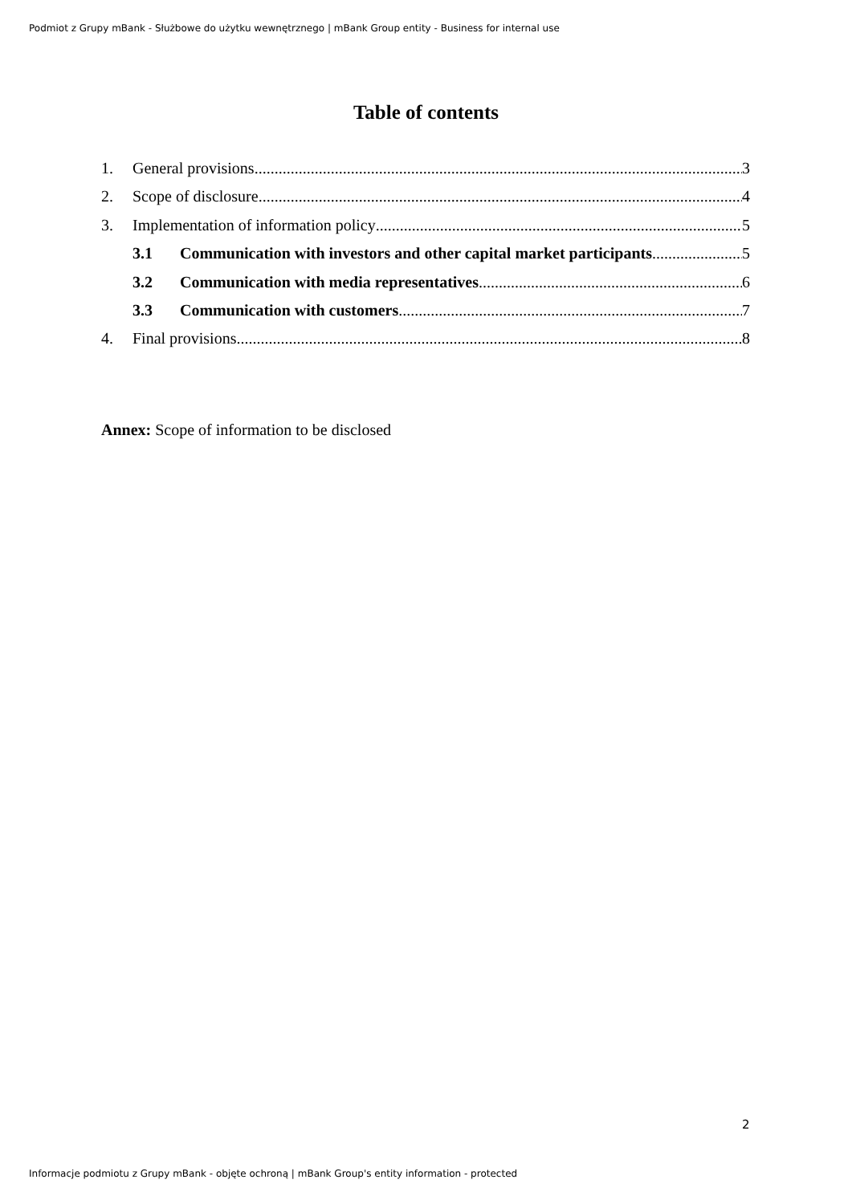Podmiot z Grupy mBank - Służbowe do użytku wewnętrznego | mBank Group entity - Business for internal use
Table of contents
1. General provisions 3
2. Scope of disclosure 4
3. Implementation of information policy 5
3.1 Communication with investors and other capital market participants 5
3.2 Communication with media representatives 6
3.3 Communication with customers 7
4. Final provisions 8
Annex: Scope of information to be disclosed
2
Informacje podmiotu z Grupy mBank - objęte ochroną | mBank Group's entity information - protected